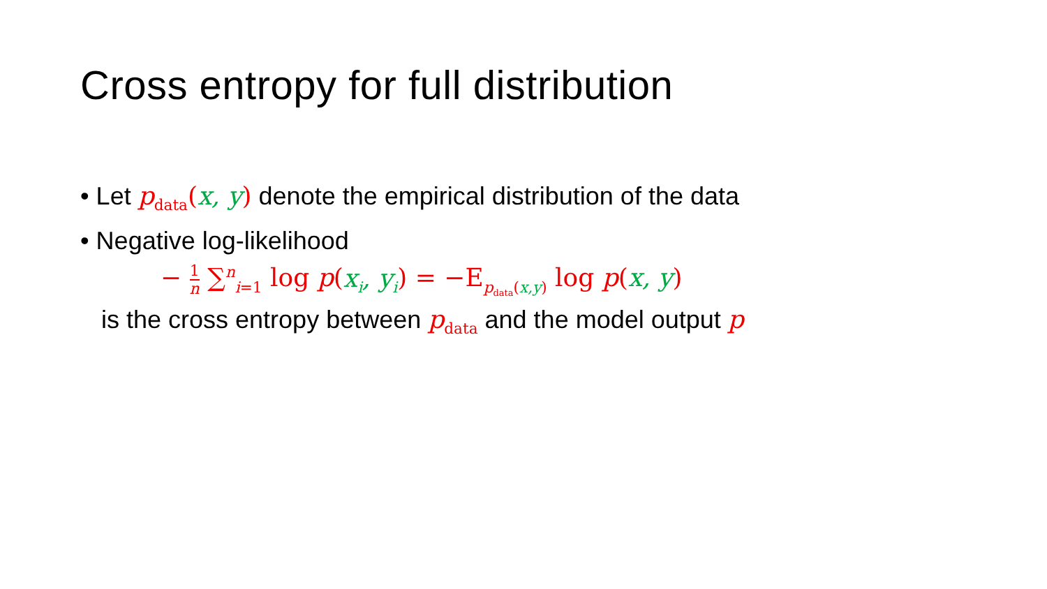Cross entropy for full distribution
• Let p<sub>data</sub>(x, y) denote the empirical distribution of the data
• Negative log-likelihood
− 1 n ∑<sup>n</sup><sub>i=1</sub> log p(x<sub>i</sub>, y<sub>i</sub>) = −E<sub>p<sub>data</sub>(x,y)</sub> log p(x, y)
is the cross entropy between p<sub>data</sub> and the model output p